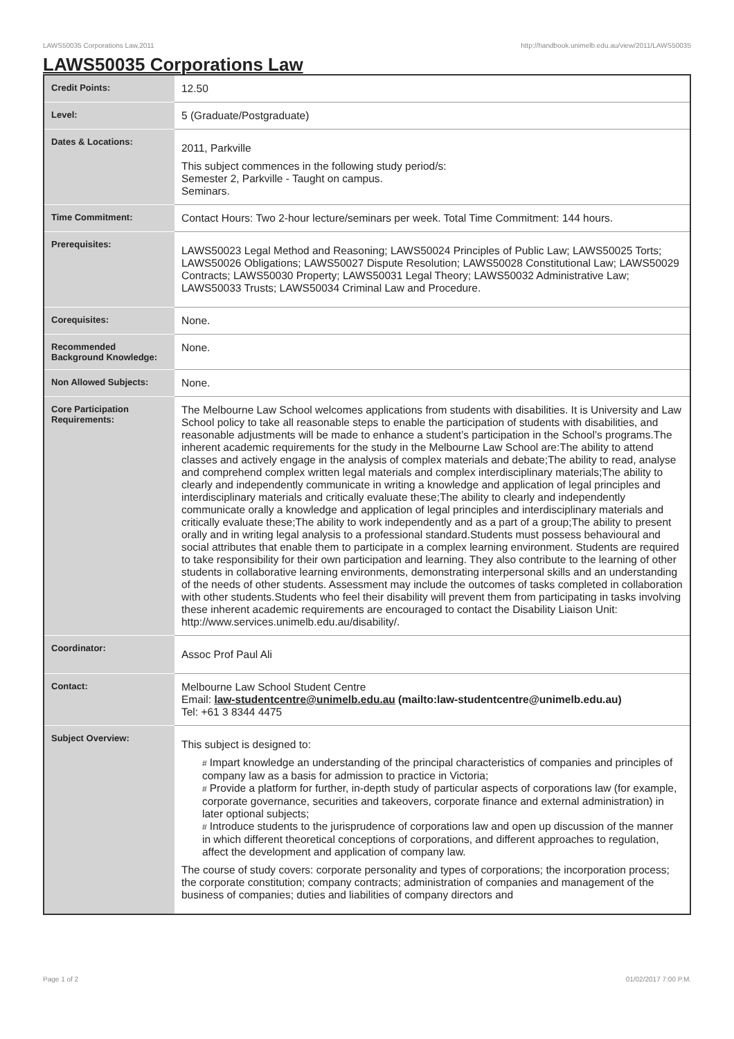LAWS50035 Corporations Law,2011 http://handbook.unimelb.edu.au/view/2011/LAWS50035
LAWS50035 Corporations Law
| Credit Points: | 12.50 |
| Level: | 5 (Graduate/Postgraduate) |
| Dates & Locations: | 2011, Parkville This subject commences in the following study period/s: Semester 2, Parkville - Taught on campus. Seminars. |
| Time Commitment: | Contact Hours: Two 2-hour lecture/seminars per week. Total Time Commitment: 144 hours. |
| Prerequisites: | LAWS50023 Legal Method and Reasoning; LAWS50024 Principles of Public Law; LAWS50025 Torts; LAWS50026 Obligations; LAWS50027 Dispute Resolution; LAWS50028 Constitutional Law; LAWS50029 Contracts; LAWS50030 Property; LAWS50031 Legal Theory; LAWS50032 Administrative Law; LAWS50033 Trusts; LAWS50034 Criminal Law and Procedure. |
| Corequisites: | None. |
| Recommended Background Knowledge: | None. |
| Non Allowed Subjects: | None. |
| Core Participation Requirements: | The Melbourne Law School welcomes applications from students with disabilities. It is University and Law School policy to take all reasonable steps to enable the participation of students with disabilities, and reasonable adjustments will be made to enhance a student’s participation in the School’s programs.The inherent academic requirements for the study in the Melbourne Law School are:The ability to attend classes and actively engage in the analysis of complex materials and debate;The ability to read, analyse and comprehend complex written legal materials and complex interdisciplinary materials;The ability to clearly and independently communicate in writing a knowledge and application of legal principles and interdisciplinary materials and critically evaluate these;The ability to clearly and independently communicate orally a knowledge and application of legal principles and interdisciplinary materials and critically evaluate these;The ability to work independently and as a part of a group;The ability to present orally and in writing legal analysis to a professional standard.Students must possess behavioural and social attributes that enable them to participate in a complex learning environment. Students are required to take responsibility for their own participation and learning. They also contribute to the learning of other students in collaborative learning environments, demonstrating interpersonal skills and an understanding of the needs of other students. Assessment may include the outcomes of tasks completed in collaboration with other students.Students who feel their disability will prevent them from participating in tasks involving these inherent academic requirements are encouraged to contact the Disability Liaison Unit: http://www.services.unimelb.edu.au/disability/. |
| Coordinator: | Assoc Prof Paul Ali |
| Contact: | Melbourne Law School Student Centre Email: law-studentcentre@unimelb.edu.au (mailto:law-studentcentre@unimelb.edu.au) Tel: +61 3 8344 4475 |
| Subject Overview: | This subject is designed to: # Impart knowledge an understanding of the principal characteristics of companies and principles of company law as a basis for admission to practice in Victoria; # Provide a platform for further, in-depth study of particular aspects of corporations law (for example, corporate governance, securities and takeovers, corporate finance and external administration) in later optional subjects; # Introduce students to the jurisprudence of corporations law and open up discussion of the manner in which different theoretical conceptions of corporations, and different approaches to regulation, affect the development and application of company law. The course of study covers: corporate personality and types of corporations; the incorporation process; the corporate constitution; company contracts; administration of companies and management of the business of companies; duties and liabilities of company directors and |
Page 1 of 2 01/02/2017 7:00 P.M.